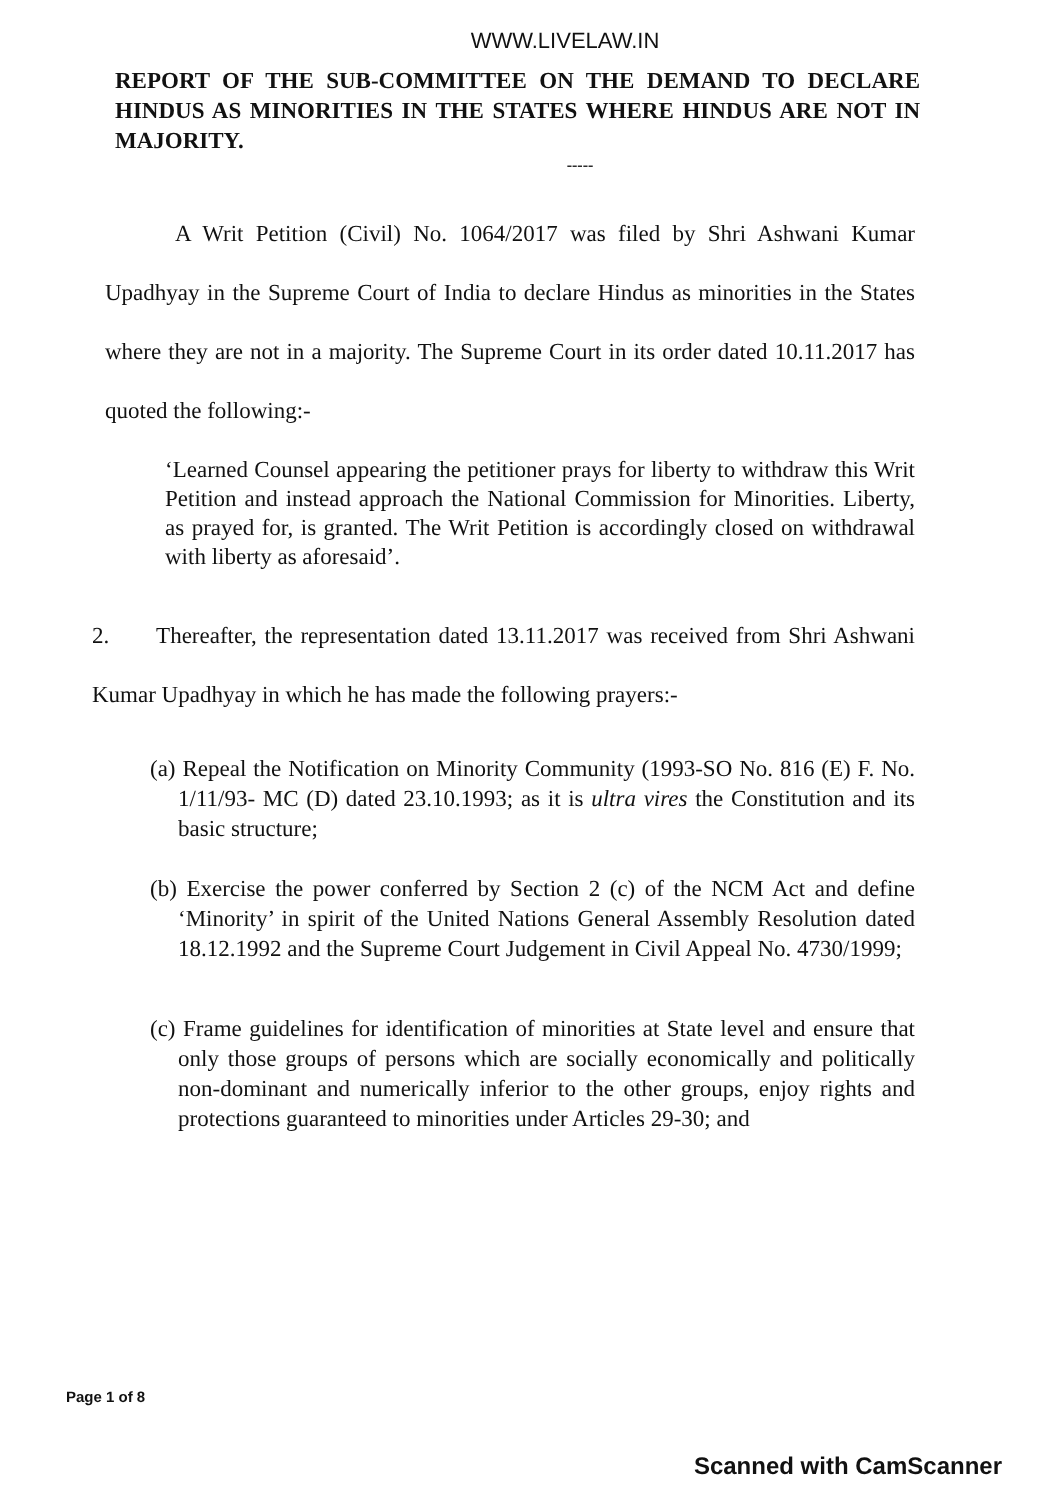WWW.LIVELAW.IN
REPORT OF THE SUB-COMMITTEE ON THE DEMAND TO DECLARE HINDUS AS MINORITIES IN THE STATES WHERE HINDUS ARE NOT IN MAJORITY.
-----
A Writ Petition (Civil) No. 1064/2017 was filed by Shri Ashwani Kumar Upadhyay in the Supreme Court of India to declare Hindus as minorities in the States where they are not in a majority. The Supreme Court in its order dated 10.11.2017 has quoted the following:-
‘Learned Counsel appearing the petitioner prays for liberty to withdraw this Writ Petition and instead approach the National Commission for Minorities. Liberty, as prayed for, is granted. The Writ Petition is accordingly closed on withdrawal with liberty as aforesaid’.
2. Thereafter, the representation dated 13.11.2017 was received from Shri Ashwani Kumar Upadhyay in which he has made the following prayers:-
(a) Repeal the Notification on Minority Community (1993-SO No. 816 (E) F. No. 1/11/93- MC (D) dated 23.10.1993; as it is ultra vires the Constitution and its basic structure;
(b) Exercise the power conferred by Section 2 (c) of the NCM Act and define ‘Minority’ in spirit of the United Nations General Assembly Resolution dated 18.12.1992 and the Supreme Court Judgement in Civil Appeal No. 4730/1999;
(c) Frame guidelines for identification of minorities at State level and ensure that only those groups of persons which are socially economically and politically non-dominant and numerically inferior to the other groups, enjoy rights and protections guaranteed to minorities under Articles 29-30; and
Page 1 of 8
Scanned with CamScanner